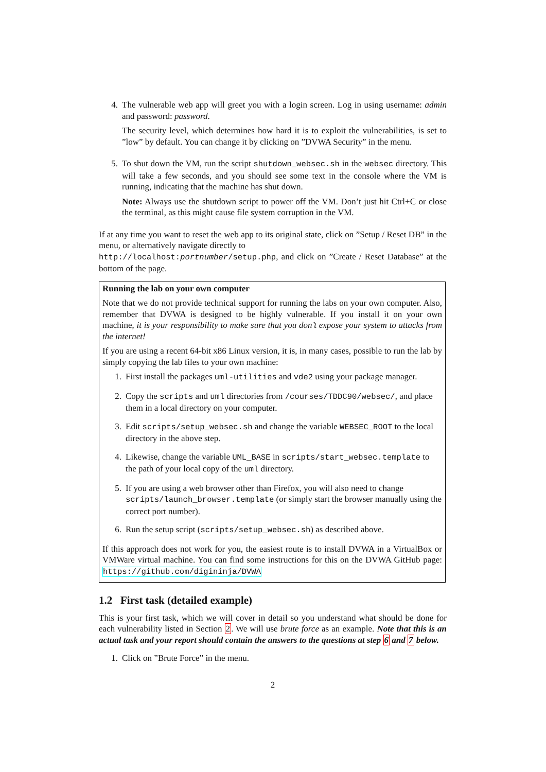4. The vulnerable web app will greet you with a login screen. Log in using username: admin and password: password.
The security level, which determines how hard it is to exploit the vulnerabilities, is set to ”low” by default. You can change it by clicking on ”DVWA Security” in the menu.
5. To shut down the VM, run the script shutdown_websec.sh in the websec directory. This will take a few seconds, and you should see some text in the console where the VM is running, indicating that the machine has shut down.
Note: Always use the shutdown script to power off the VM. Don’t just hit Ctrl+C or close the terminal, as this might cause file system corruption in the VM.
If at any time you want to reset the web app to its original state, click on ”Setup / Reset DB” in the menu, or alternatively navigate directly to
http://localhost:portnumber/setup.php, and click on ”Create / Reset Database” at the bottom of the page.
Running the lab on your own computer
Note that we do not provide technical support for running the labs on your own computer. Also, remember that DVWA is designed to be highly vulnerable. If you install it on your own machine, it is your responsibility to make sure that you don’t expose your system to attacks from the internet!
If you are using a recent 64-bit x86 Linux version, it is, in many cases, possible to run the lab by simply copying the lab files to your own machine:
1. First install the packages uml-utilities and vde2 using your package manager.
2. Copy the scripts and uml directories from /courses/TDDC90/websec/, and place them in a local directory on your computer.
3. Edit scripts/setup_websec.sh and change the variable WEBSEC_ROOT to the local directory in the above step.
4. Likewise, change the variable UML_BASE in scripts/start_websec.template to the path of your local copy of the uml directory.
5. If you are using a web browser other than Firefox, you will also need to change scripts/launch_browser.template (or simply start the browser manually using the correct port number).
6. Run the setup script (scripts/setup_websec.sh) as described above.
If this approach does not work for you, the easiest route is to install DVWA in a VirtualBox or VMWare virtual machine. You can find some instructions for this on the DVWA GitHub page: https://github.com/digininja/DVWA
1.2 First task (detailed example)
This is your first task, which we will cover in detail so you understand what should be done for each vulnerability listed in Section 2. We will use brute force as an example. Note that this is an actual task and your report should contain the answers to the questions at step 6 and 7 below.
1. Click on ”Brute Force” in the menu.
2